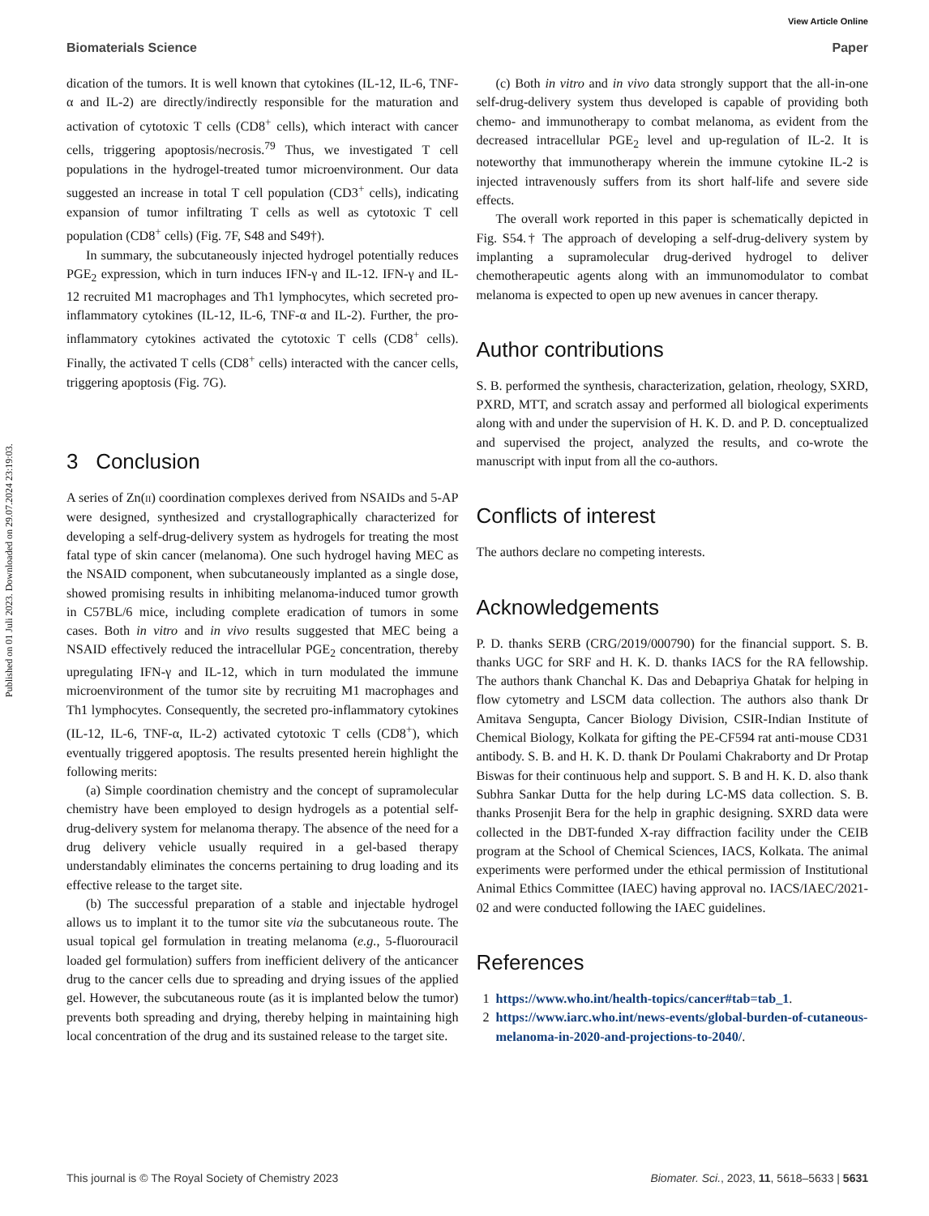Published on 01 Juli 2023. Downloaded on 29.07.2024 23:19:03.
View Article Online
Biomaterials Science Paper
dication of the tumors. It is well known that cytokines (IL-12, IL-6, TNF-α and IL-2) are directly/indirectly responsible for the maturation and activation of cytotoxic T cells (CD8<sup>+</sup> cells), which interact with cancer cells, triggering apoptosis/necrosis.<sup>79</sup> Thus, we investigated T cell populations in the hydrogel-treated tumor microenvironment. Our data suggested an increase in total T cell population (CD3<sup>+</sup> cells), indicating expansion of tumor infiltrating T cells as well as cytotoxic T cell population (CD8<sup>+</sup> cells) (Fig. 7F, S48 and S49†).
In summary, the subcutaneously injected hydrogel potentially reduces PGE<sub>2</sub> expression, which in turn induces IFN-γ and IL-12. IFN-γ and IL-12 recruited M1 macrophages and Th1 lymphocytes, which secreted pro-inflammatory cytokines (IL-12, IL-6, TNF-α and IL-2). Further, the pro-inflammatory cytokines activated the cytotoxic T cells (CD8<sup>+</sup> cells). Finally, the activated T cells (CD8<sup>+</sup> cells) interacted with the cancer cells, triggering apoptosis (Fig. 7G).
3 Conclusion
A series of Zn(II) coordination complexes derived from NSAIDs and 5-AP were designed, synthesized and crystallographically characterized for developing a self-drug-delivery system as hydrogels for treating the most fatal type of skin cancer (melanoma). One such hydrogel having MEC as the NSAID component, when subcutaneously implanted as a single dose, showed promising results in inhibiting melanoma-induced tumor growth in C57BL/6 mice, including complete eradication of tumors in some cases. Both in vitro and in vivo results suggested that MEC being a NSAID effectively reduced the intracellular PGE<sub>2</sub> concentration, thereby upregulating IFN-γ and IL-12, which in turn modulated the immune microenvironment of the tumor site by recruiting M1 macrophages and Th1 lymphocytes. Consequently, the secreted pro-inflammatory cytokines (IL-12, IL-6, TNF-α, IL-2) activated cytotoxic T cells (CD8<sup>+</sup>), which eventually triggered apoptosis. The results presented herein highlight the following merits:
(a) Simple coordination chemistry and the concept of supramolecular chemistry have been employed to design hydrogels as a potential self-drug-delivery system for melanoma therapy. The absence of the need for a drug delivery vehicle usually required in a gel-based therapy understandably eliminates the concerns pertaining to drug loading and its effective release to the target site.
(b) The successful preparation of a stable and injectable hydrogel allows us to implant it to the tumor site via the subcutaneous route. The usual topical gel formulation in treating melanoma (e.g., 5-fluorouracil loaded gel formulation) suffers from inefficient delivery of the anticancer drug to the cancer cells due to spreading and drying issues of the applied gel. However, the subcutaneous route (as it is implanted below the tumor) prevents both spreading and drying, thereby helping in maintaining high local concentration of the drug and its sustained release to the target site.
(c) Both in vitro and in vivo data strongly support that the all-in-one self-drug-delivery system thus developed is capable of providing both chemo- and immunotherapy to combat melanoma, as evident from the decreased intracellular PGE<sub>2</sub> level and up-regulation of IL-2. It is noteworthy that immunotherapy wherein the immune cytokine IL-2 is injected intravenously suffers from its short half-life and severe side effects.
The overall work reported in this paper is schematically depicted in Fig. S54.† The approach of developing a self-drug-delivery system by implanting a supramolecular drug-derived hydrogel to deliver chemotherapeutic agents along with an immunomodulator to combat melanoma is expected to open up new avenues in cancer therapy.
Author contributions
S. B. performed the synthesis, characterization, gelation, rheology, SXRD, PXRD, MTT, and scratch assay and performed all biological experiments along with and under the supervision of H. K. D. and P. D. conceptualized and supervised the project, analyzed the results, and co-wrote the manuscript with input from all the co-authors.
Conflicts of interest
The authors declare no competing interests.
Acknowledgements
P. D. thanks SERB (CRG/2019/000790) for the financial support. S. B. thanks UGC for SRF and H. K. D. thanks IACS for the RA fellowship. The authors thank Chanchal K. Das and Debapriya Ghatak for helping in flow cytometry and LSCM data collection. The authors also thank Dr Amitava Sengupta, Cancer Biology Division, CSIR-Indian Institute of Chemical Biology, Kolkata for gifting the PE-CF594 rat anti-mouse CD31 antibody. S. B. and H. K. D. thank Dr Poulami Chakraborty and Dr Protap Biswas for their continuous help and support. S. B and H. K. D. also thank Subhra Sankar Dutta for the help during LC-MS data collection. S. B. thanks Prosenjit Bera for the help in graphic designing. SXRD data were collected in the DBT-funded X-ray diffraction facility under the CEIB program at the School of Chemical Sciences, IACS, Kolkata. The animal experiments were performed under the ethical permission of Institutional Animal Ethics Committee (IAEC) having approval no. IACS/IAEC/2021-02 and were conducted following the IAEC guidelines.
References
1 https://www.who.int/health-topics/cancer#tab=tab_1.
2 https://www.iarc.who.int/news-events/global-burden-of-cutaneous-melanoma-in-2020-and-projections-to-2040/.
This journal is © The Royal Society of Chemistry 2023 Biomater. Sci., 2023, 11, 5618–5633 | 5631